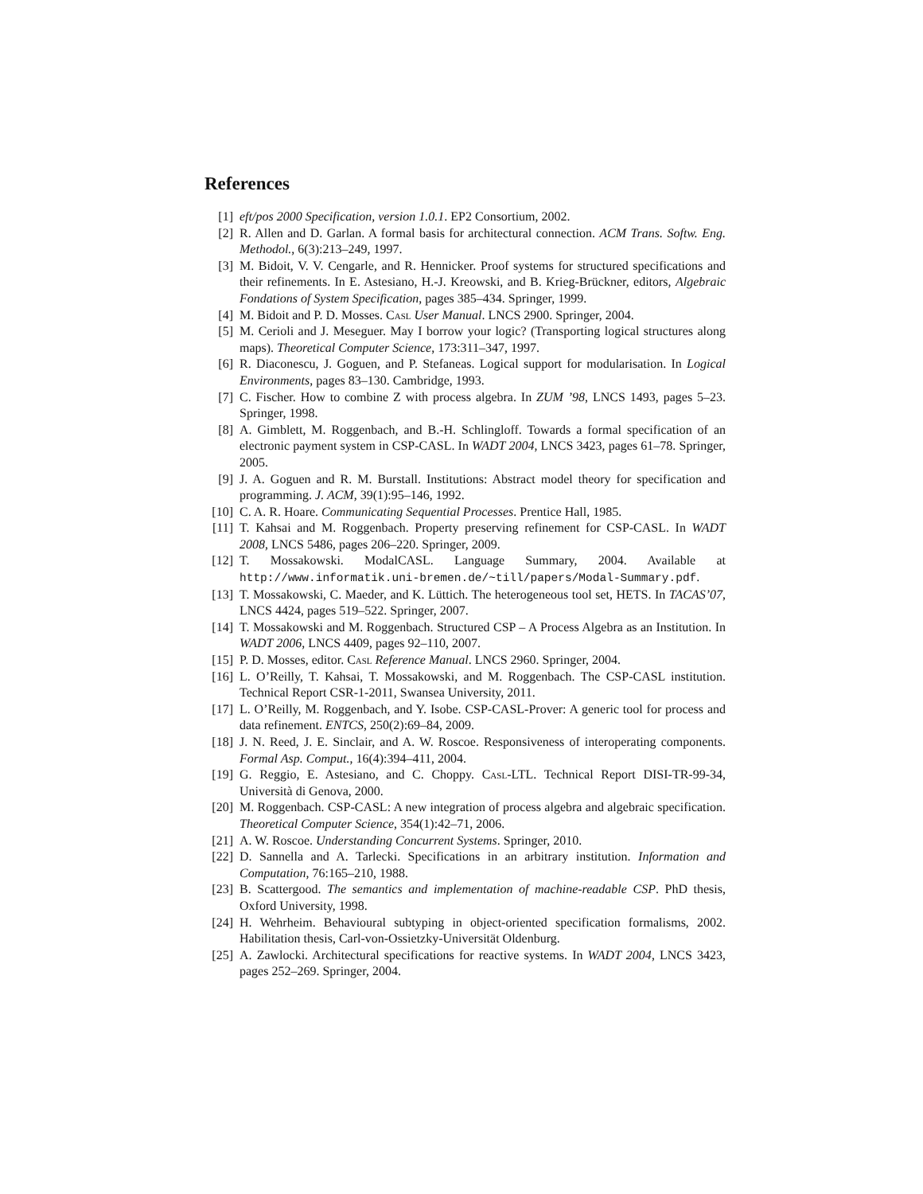References
[1] eft/pos 2000 Specification, version 1.0.1. EP2 Consortium, 2002.
[2] R. Allen and D. Garlan. A formal basis for architectural connection. ACM Trans. Softw. Eng. Methodol., 6(3):213–249, 1997.
[3] M. Bidoit, V. V. Cengarle, and R. Hennicker. Proof systems for structured specifications and their refinements. In E. Astesiano, H.-J. Kreowski, and B. Krieg-Brückner, editors, Algebraic Fondations of System Specification, pages 385–434. Springer, 1999.
[4] M. Bidoit and P. D. Mosses. Casl User Manual. LNCS 2900. Springer, 2004.
[5] M. Cerioli and J. Meseguer. May I borrow your logic? (Transporting logical structures along maps). Theoretical Computer Science, 173:311–347, 1997.
[6] R. Diaconescu, J. Goguen, and P. Stefaneas. Logical support for modularisation. In Logical Environments, pages 83–130. Cambridge, 1993.
[7] C. Fischer. How to combine Z with process algebra. In ZUM ’98, LNCS 1493, pages 5–23. Springer, 1998.
[8] A. Gimblett, M. Roggenbach, and B.-H. Schlingloff. Towards a formal specification of an electronic payment system in CSP-CASL. In WADT 2004, LNCS 3423, pages 61–78. Springer, 2005.
[9] J. A. Goguen and R. M. Burstall. Institutions: Abstract model theory for specification and programming. J. ACM, 39(1):95–146, 1992.
[10] C. A. R. Hoare. Communicating Sequential Processes. Prentice Hall, 1985.
[11] T. Kahsai and M. Roggenbach. Property preserving refinement for CSP-CASL. In WADT 2008, LNCS 5486, pages 206–220. Springer, 2009.
[12] T. Mossakowski. ModalCASL. Language Summary, 2004. Available at http://www.informatik.uni-bremen.de/~till/papers/Modal-Summary.pdf.
[13] T. Mossakowski, C. Maeder, and K. Lüttich. The heterogeneous tool set, HETS. In TACAS’07, LNCS 4424, pages 519–522. Springer, 2007.
[14] T. Mossakowski and M. Roggenbach. Structured CSP – A Process Algebra as an Institution. In WADT 2006, LNCS 4409, pages 92–110, 2007.
[15] P. D. Mosses, editor. Casl Reference Manual. LNCS 2960. Springer, 2004.
[16] L. O’Reilly, T. Kahsai, T. Mossakowski, and M. Roggenbach. The CSP-CASL institution. Technical Report CSR-1-2011, Swansea University, 2011.
[17] L. O’Reilly, M. Roggenbach, and Y. Isobe. CSP-CASL-Prover: A generic tool for process and data refinement. ENTCS, 250(2):69–84, 2009.
[18] J. N. Reed, J. E. Sinclair, and A. W. Roscoe. Responsiveness of interoperating components. Formal Asp. Comput., 16(4):394–411, 2004.
[19] G. Reggio, E. Astesiano, and C. Choppy. Casl-LTL. Technical Report DISI-TR-99-34, Università di Genova, 2000.
[20] M. Roggenbach. CSP-CASL: A new integration of process algebra and algebraic specification. Theoretical Computer Science, 354(1):42–71, 2006.
[21] A. W. Roscoe. Understanding Concurrent Systems. Springer, 2010.
[22] D. Sannella and A. Tarlecki. Specifications in an arbitrary institution. Information and Computation, 76:165–210, 1988.
[23] B. Scattergood. The semantics and implementation of machine-readable CSP. PhD thesis, Oxford University, 1998.
[24] H. Wehrheim. Behavioural subtyping in object-oriented specification formalisms, 2002. Habilitation thesis, Carl-von-Ossietzky-Universität Oldenburg.
[25] A. Zawlocki. Architectural specifications for reactive systems. In WADT 2004, LNCS 3423, pages 252–269. Springer, 2004.